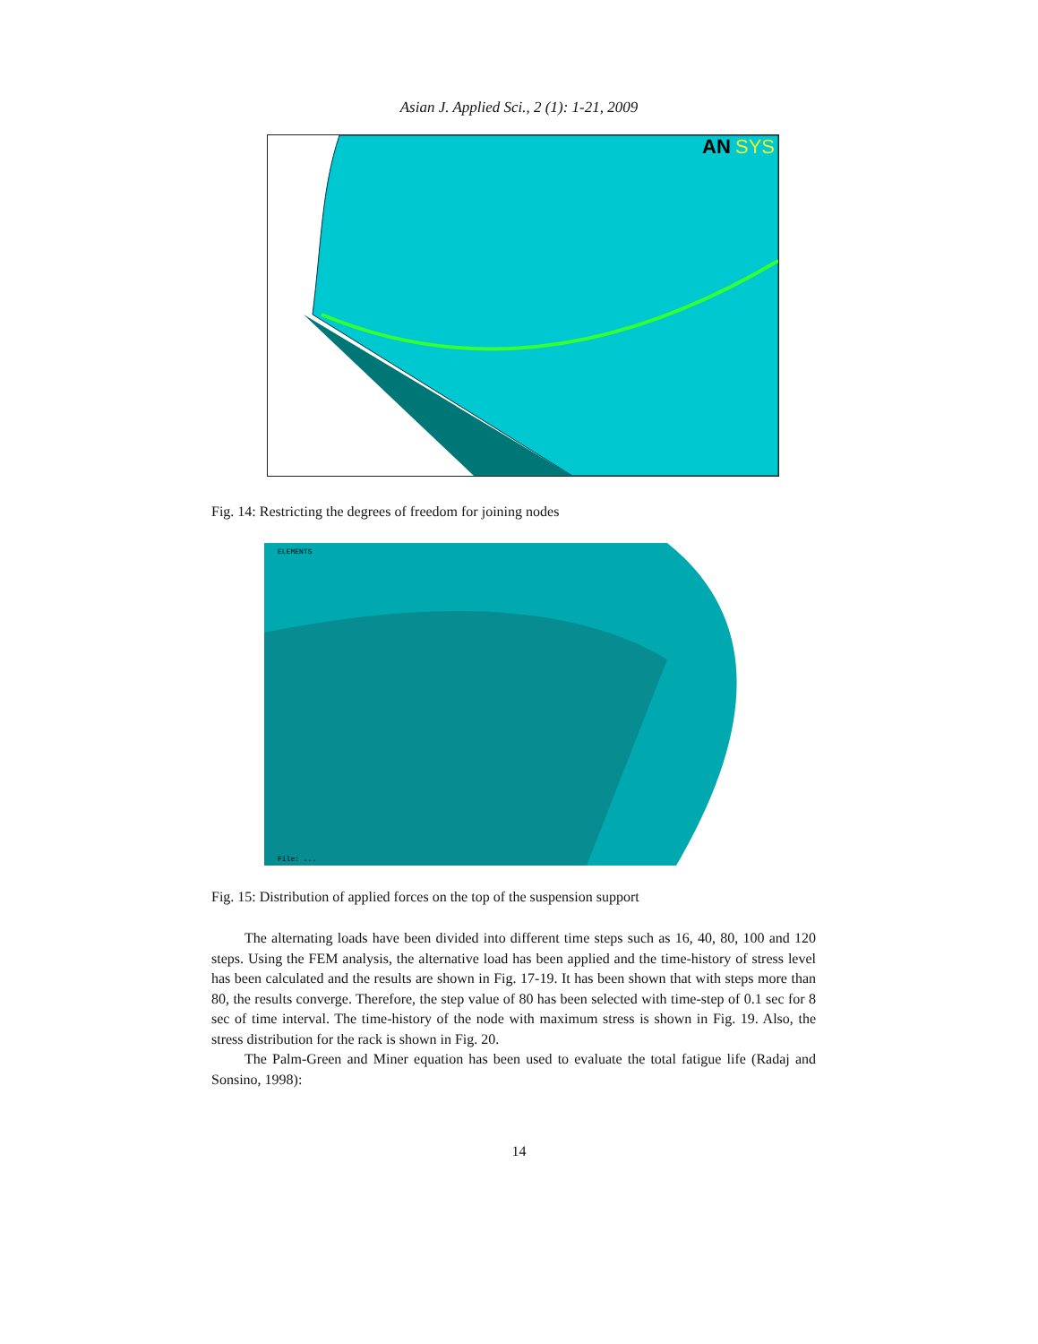Asian J. Applied Sci., 2 (1): 1-21, 2009
AN
SYS
Fig. 14: Restricting the degrees of freedom for joining nodes
ELEMENTS
File: ...
Fig. 15: Distribution of applied forces on the top of the suspension support
The alternating loads have been divided into different time steps such as 16, 40, 80, 100 and 120 steps. Using the FEM analysis, the alternative load has been applied and the time-history of stress level has been calculated and the results are shown in Fig. 17-19. It has been shown that with steps more than 80, the results converge. Therefore, the step value of 80 has been selected with time-step of 0.1 sec for 8 sec of time interval. The time-history of the node with maximum stress is shown in Fig. 19. Also, the stress distribution for the rack is shown in Fig. 20.
The Palm-Green and Miner equation has been used to evaluate the total fatigue life (Radaj and Sonsino, 1998):
14